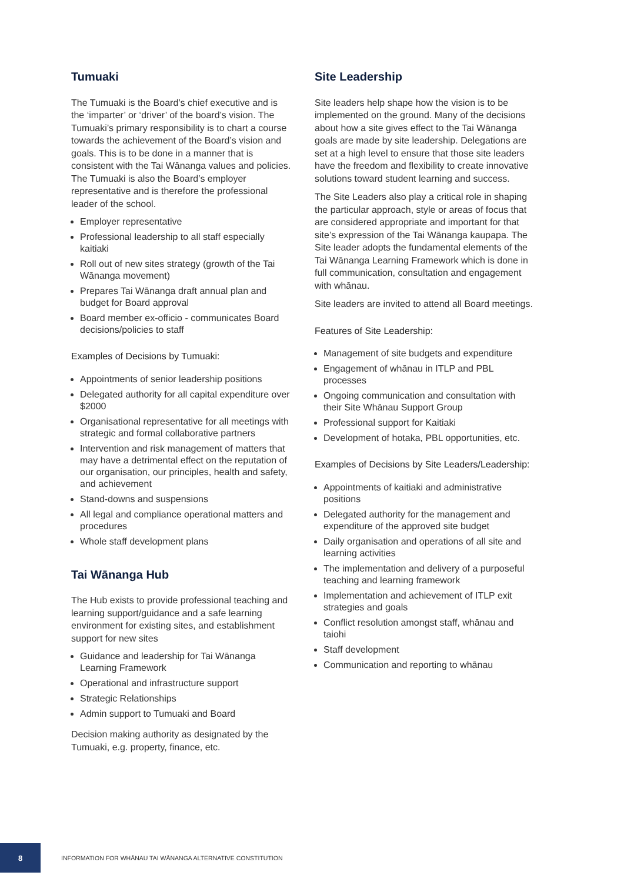Tumuaki
The Tumuaki is the Board’s chief executive and is the ‘imparter’ or ‘driver’ of the board’s vision. The Tumuaki’s primary responsibility is to chart a course towards the achievement of the Board’s vision and goals. This is to be done in a manner that is consistent with the Tai Wānanga values and policies. The Tumuaki is also the Board’s employer representative and is therefore the professional leader of the school.
Employer representative
Professional leadership to all staff especially kaitiaki
Roll out of new sites strategy (growth of the Tai Wānanga movement)
Prepares Tai Wānanga draft annual plan and budget for Board approval
Board member ex-officio - communicates Board decisions/policies to staff
Examples of Decisions by Tumuaki:
Appointments of senior leadership positions
Delegated authority for all capital expenditure over $2000
Organisational representative for all meetings with strategic and formal collaborative partners
Intervention and risk management of matters that may have a detrimental effect on the reputation of our organisation, our principles, health and safety, and achievement
Stand-downs and suspensions
All legal and compliance operational matters and procedures
Whole staff development plans
Tai Wānanga Hub
The Hub exists to provide professional teaching and learning support/guidance and a safe learning environment for existing sites, and establishment support for new sites
Guidance and leadership for Tai Wānanga Learning Framework
Operational and infrastructure support
Strategic Relationships
Admin support to Tumuaki and Board
Decision making authority as designated by the Tumuaki, e.g. property, finance, etc.
Site Leadership
Site leaders help shape how the vision is to be implemented on the ground. Many of the decisions about how a site gives effect to the Tai Wānanga goals are made by site leadership. Delegations are set at a high level to ensure that those site leaders have the freedom and flexibility to create innovative solutions toward student learning and success.
The Site Leaders also play a critical role in shaping the particular approach, style or areas of focus that are considered appropriate and important for that site’s expression of the Tai Wānanga kaupapa. The Site leader adopts the fundamental elements of the Tai Wānanga Learning Framework which is done in full communication, consultation and engagement with whānau.
Site leaders are invited to attend all Board meetings.
Features of Site Leadership:
Management of site budgets and expenditure
Engagement of whānau in ITLP and PBL processes
Ongoing communication and consultation with their Site Whānau Support Group
Professional support for Kaitiaki
Development of hotaka, PBL opportunities, etc.
Examples of Decisions by Site Leaders/Leadership:
Appointments of kaitiaki and administrative positions
Delegated authority for the management and expenditure of the approved site budget
Daily organisation and operations of all site and learning activities
The implementation and delivery of a purposeful teaching and learning framework
Implementation and achievement of ITLP exit strategies and goals
Conflict resolution amongst staff, whānau and taiohi
Staff development
Communication and reporting to whānau
8
INFORMATION FOR WHĀNAU TAI WĀNANGA ALTERNATIVE CONSTITUTION